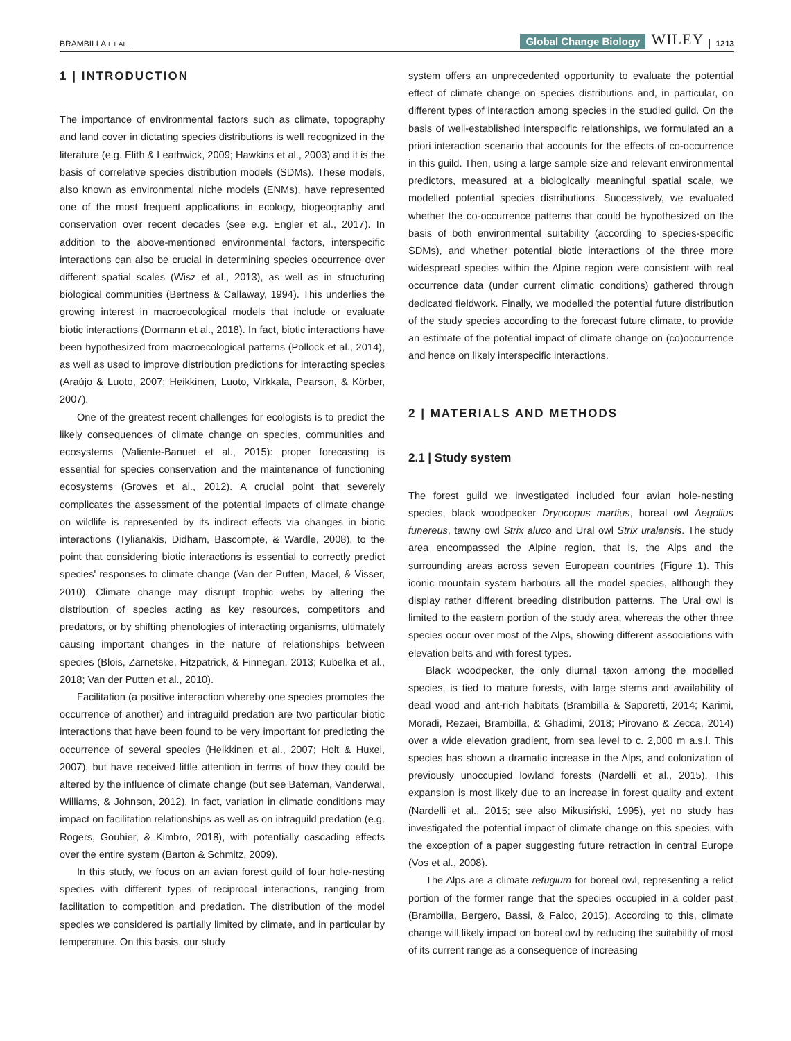BRAMBILLA ET AL. Global Change Biology WILEY 1213
1 | INTRODUCTION
The importance of environmental factors such as climate, topography and land cover in dictating species distributions is well recognized in the literature (e.g. Elith & Leathwick, 2009; Hawkins et al., 2003) and it is the basis of correlative species distribution models (SDMs). These models, also known as environmental niche models (ENMs), have represented one of the most frequent applications in ecology, biogeography and conservation over recent decades (see e.g. Engler et al., 2017). In addition to the above-mentioned environmental factors, interspecific interactions can also be crucial in determining species occurrence over different spatial scales (Wisz et al., 2013), as well as in structuring biological communities (Bertness & Callaway, 1994). This underlies the growing interest in macroecological models that include or evaluate biotic interactions (Dormann et al., 2018). In fact, biotic interactions have been hypothesized from macroecological patterns (Pollock et al., 2014), as well as used to improve distribution predictions for interacting species (Araújo & Luoto, 2007; Heikkinen, Luoto, Virkkala, Pearson, & Körber, 2007).
One of the greatest recent challenges for ecologists is to predict the likely consequences of climate change on species, communities and ecosystems (Valiente-Banuet et al., 2015): proper forecasting is essential for species conservation and the maintenance of functioning ecosystems (Groves et al., 2012). A crucial point that severely complicates the assessment of the potential impacts of climate change on wildlife is represented by its indirect effects via changes in biotic interactions (Tylianakis, Didham, Bascompte, & Wardle, 2008), to the point that considering biotic interactions is essential to correctly predict species' responses to climate change (Van der Putten, Macel, & Visser, 2010). Climate change may disrupt trophic webs by altering the distribution of species acting as key resources, competitors and predators, or by shifting phenologies of interacting organisms, ultimately causing important changes in the nature of relationships between species (Blois, Zarnetske, Fitzpatrick, & Finnegan, 2013; Kubelka et al., 2018; Van der Putten et al., 2010).
Facilitation (a positive interaction whereby one species promotes the occurrence of another) and intraguild predation are two particular biotic interactions that have been found to be very important for predicting the occurrence of several species (Heikkinen et al., 2007; Holt & Huxel, 2007), but have received little attention in terms of how they could be altered by the influence of climate change (but see Bateman, Vanderwal, Williams, & Johnson, 2012). In fact, variation in climatic conditions may impact on facilitation relationships as well as on intraguild predation (e.g. Rogers, Gouhier, & Kimbro, 2018), with potentially cascading effects over the entire system (Barton & Schmitz, 2009).
In this study, we focus on an avian forest guild of four hole-nesting species with different types of reciprocal interactions, ranging from facilitation to competition and predation. The distribution of the model species we considered is partially limited by climate, and in particular by temperature. On this basis, our study
system offers an unprecedented opportunity to evaluate the potential effect of climate change on species distributions and, in particular, on different types of interaction among species in the studied guild. On the basis of well-established interspecific relationships, we formulated an a priori interaction scenario that accounts for the effects of co-occurrence in this guild. Then, using a large sample size and relevant environmental predictors, measured at a biologically meaningful spatial scale, we modelled potential species distributions. Successively, we evaluated whether the co-occurrence patterns that could be hypothesized on the basis of both environmental suitability (according to species-specific SDMs), and whether potential biotic interactions of the three more widespread species within the Alpine region were consistent with real occurrence data (under current climatic conditions) gathered through dedicated fieldwork. Finally, we modelled the potential future distribution of the study species according to the forecast future climate, to provide an estimate of the potential impact of climate change on (co)occurrence and hence on likely interspecific interactions.
2 | MATERIALS AND METHODS
2.1 | Study system
The forest guild we investigated included four avian hole-nesting species, black woodpecker Dryocopus martius, boreal owl Aegolius funereus, tawny owl Strix aluco and Ural owl Strix uralensis. The study area encompassed the Alpine region, that is, the Alps and the surrounding areas across seven European countries (Figure 1). This iconic mountain system harbours all the model species, although they display rather different breeding distribution patterns. The Ural owl is limited to the eastern portion of the study area, whereas the other three species occur over most of the Alps, showing different associations with elevation belts and with forest types.
Black woodpecker, the only diurnal taxon among the modelled species, is tied to mature forests, with large stems and availability of dead wood and ant-rich habitats (Brambilla & Saporetti, 2014; Karimi, Moradi, Rezaei, Brambilla, & Ghadimi, 2018; Pirovano & Zecca, 2014) over a wide elevation gradient, from sea level to c. 2,000 m a.s.l. This species has shown a dramatic increase in the Alps, and colonization of previously unoccupied lowland forests (Nardelli et al., 2015). This expansion is most likely due to an increase in forest quality and extent (Nardelli et al., 2015; see also Mikusiński, 1995), yet no study has investigated the potential impact of climate change on this species, with the exception of a paper suggesting future retraction in central Europe (Vos et al., 2008).
The Alps are a climate refugium for boreal owl, representing a relict portion of the former range that the species occupied in a colder past (Brambilla, Bergero, Bassi, & Falco, 2015). According to this, climate change will likely impact on boreal owl by reducing the suitability of most of its current range as a consequence of increasing